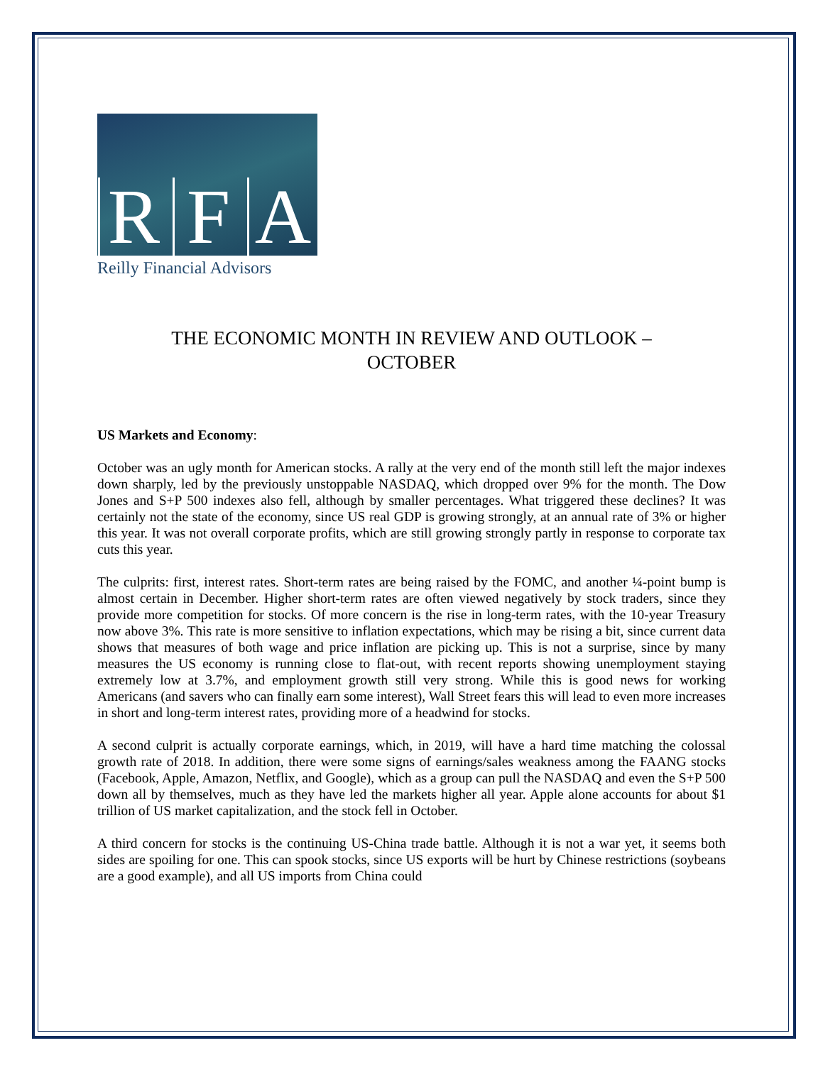R F A
Reilly Financial Advisors
THE ECONOMIC MONTH IN REVIEW AND OUTLOOK –
OCTOBER
US Markets and Economy:
October was an ugly month for American stocks. A rally at the very end of the month still left the major indexes down sharply, led by the previously unstoppable NASDAQ, which dropped over 9% for the month. The Dow Jones and S+P 500 indexes also fell, although by smaller percentages. What triggered these declines? It was certainly not the state of the economy, since US real GDP is growing strongly, at an annual rate of 3% or higher this year. It was not overall corporate profits, which are still growing strongly partly in response to corporate tax cuts this year.
The culprits: first, interest rates. Short-term rates are being raised by the FOMC, and another ¼-point bump is almost certain in December. Higher short-term rates are often viewed negatively by stock traders, since they provide more competition for stocks. Of more concern is the rise in long-term rates, with the 10-year Treasury now above 3%. This rate is more sensitive to inflation expectations, which may be rising a bit, since current data shows that measures of both wage and price inflation are picking up. This is not a surprise, since by many measures the US economy is running close to flat-out, with recent reports showing unemployment staying extremely low at 3.7%, and employment growth still very strong. While this is good news for working Americans (and savers who can finally earn some interest), Wall Street fears this will lead to even more increases in short and long-term interest rates, providing more of a headwind for stocks.
A second culprit is actually corporate earnings, which, in 2019, will have a hard time matching the colossal growth rate of 2018. In addition, there were some signs of earnings/sales weakness among the FAANG stocks (Facebook, Apple, Amazon, Netflix, and Google), which as a group can pull the NASDAQ and even the S+P 500 down all by themselves, much as they have led the markets higher all year. Apple alone accounts for about $1 trillion of US market capitalization, and the stock fell in October.
A third concern for stocks is the continuing US-China trade battle. Although it is not a war yet, it seems both sides are spoiling for one. This can spook stocks, since US exports will be hurt by Chinese restrictions (soybeans are a good example), and all US imports from China could